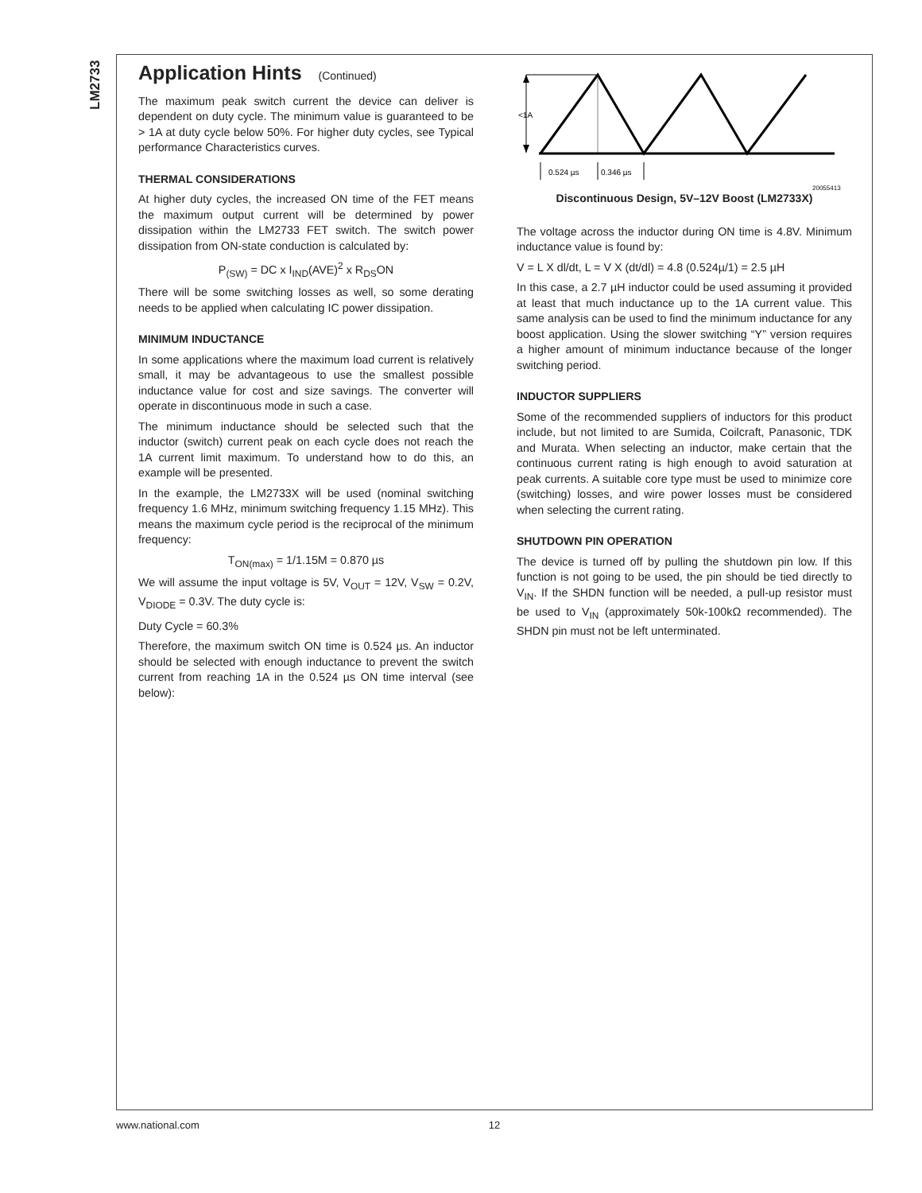LM2733
Application Hints (Continued)
The maximum peak switch current the device can deliver is dependent on duty cycle. The minimum value is guaranteed to be > 1A at duty cycle below 50%. For higher duty cycles, see Typical performance Characteristics curves.
THERMAL CONSIDERATIONS
At higher duty cycles, the increased ON time of the FET means the maximum output current will be determined by power dissipation within the LM2733 FET switch. The switch power dissipation from ON-state conduction is calculated by:
P<sub>(SW)</sub> = DC x I<sub>IND</sub>(AVE)<sup>2</sup> x R<sub>DS</sub>ON
There will be some switching losses as well, so some derating needs to be applied when calculating IC power dissipation.
MINIMUM INDUCTANCE
In some applications where the maximum load current is relatively small, it may be advantageous to use the smallest possible inductance value for cost and size savings. The converter will operate in discontinuous mode in such a case.
The minimum inductance should be selected such that the inductor (switch) current peak on each cycle does not reach the 1A current limit maximum. To understand how to do this, an example will be presented.
In the example, the LM2733X will be used (nominal switching frequency 1.6 MHz, minimum switching frequency 1.15 MHz). This means the maximum cycle period is the reciprocal of the minimum frequency:
T<sub>ON(max)</sub> = 1/1.15M = 0.870 µs
We will assume the input voltage is 5V, V<sub>OUT</sub> = 12V, V<sub>SW</sub> = 0.2V, V<sub>DIODE</sub> = 0.3V. The duty cycle is:
Duty Cycle = 60.3%
Therefore, the maximum switch ON time is 0.524 µs. An inductor should be selected with enough inductance to prevent the switch current from reaching 1A in the 0.524 µs ON time interval (see below):
<1A
0.524 µs
0.346 µs
20055413
Discontinuous Design, 5V–12V Boost (LM2733X)
The voltage across the inductor during ON time is 4.8V. Minimum inductance value is found by:
V = L X dl/dt, L = V X (dt/dl) = 4.8 (0.524µ/1) = 2.5 µH
In this case, a 2.7 µH inductor could be used assuming it provided at least that much inductance up to the 1A current value. This same analysis can be used to find the minimum inductance for any boost application. Using the slower switching “Y” version requires a higher amount of minimum inductance because of the longer switching period.
INDUCTOR SUPPLIERS
Some of the recommended suppliers of inductors for this product include, but not limited to are Sumida, Coilcraft, Panasonic, TDK and Murata. When selecting an inductor, make certain that the continuous current rating is high enough to avoid saturation at peak currents. A suitable core type must be used to minimize core (switching) losses, and wire power losses must be considered when selecting the current rating.
SHUTDOWN PIN OPERATION
The device is turned off by pulling the shutdown pin low. If this function is not going to be used, the pin should be tied directly to V<sub>IN</sub>. If the SHDN function will be needed, a pull-up resistor must be used to V<sub>IN</sub> (approximately 50k-100kΩ recommended). The SHDN pin must not be left unterminated.
www.national.com 12